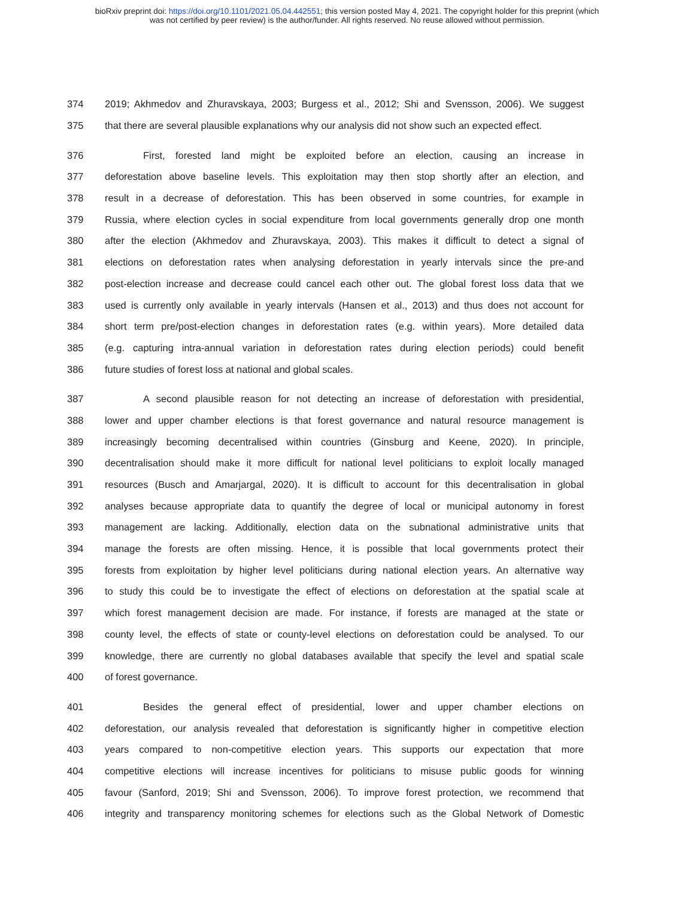bioRxiv preprint doi: https://doi.org/10.1101/2021.05.04.442551; this version posted May 4, 2021. The copyright holder for this preprint (which
was not certified by peer review) is the author/funder. All rights reserved. No reuse allowed without permission.
374 2019; Akhmedov and Zhuravskaya, 2003; Burgess et al., 2012; Shi and Svensson, 2006). We suggest
375 that there are several plausible explanations why our analysis did not show such an expected effect.
376 First, forested land might be exploited before an election, causing an increase in
377 deforestation above baseline levels. This exploitation may then stop shortly after an election, and
378 result in a decrease of deforestation. This has been observed in some countries, for example in
379 Russia, where election cycles in social expenditure from local governments generally drop one month
380 after the election (Akhmedov and Zhuravskaya, 2003). This makes it difficult to detect a signal of
381 elections on deforestation rates when analysing deforestation in yearly intervals since the pre-and
382 post-election increase and decrease could cancel each other out. The global forest loss data that we
383 used is currently only available in yearly intervals (Hansen et al., 2013) and thus does not account for
384 short term pre/post-election changes in deforestation rates (e.g. within years). More detailed data
385 (e.g. capturing intra-annual variation in deforestation rates during election periods) could benefit
386 future studies of forest loss at national and global scales.
387 A second plausible reason for not detecting an increase of deforestation with presidential,
388 lower and upper chamber elections is that forest governance and natural resource management is
389 increasingly becoming decentralised within countries (Ginsburg and Keene, 2020). In principle,
390 decentralisation should make it more difficult for national level politicians to exploit locally managed
391 resources (Busch and Amarjargal, 2020). It is difficult to account for this decentralisation in global
392 analyses because appropriate data to quantify the degree of local or municipal autonomy in forest
393 management are lacking. Additionally, election data on the subnational administrative units that
394 manage the forests are often missing. Hence, it is possible that local governments protect their
395 forests from exploitation by higher level politicians during national election years. An alternative way
396 to study this could be to investigate the effect of elections on deforestation at the spatial scale at
397 which forest management decision are made. For instance, if forests are managed at the state or
398 county level, the effects of state or county-level elections on deforestation could be analysed. To our
399 knowledge, there are currently no global databases available that specify the level and spatial scale
400 of forest governance.
401 Besides the general effect of presidential, lower and upper chamber elections on
402 deforestation, our analysis revealed that deforestation is significantly higher in competitive election
403 years compared to non-competitive election years. This supports our expectation that more
404 competitive elections will increase incentives for politicians to misuse public goods for winning
405 favour (Sanford, 2019; Shi and Svensson, 2006). To improve forest protection, we recommend that
406 integrity and transparency monitoring schemes for elections such as the Global Network of Domestic